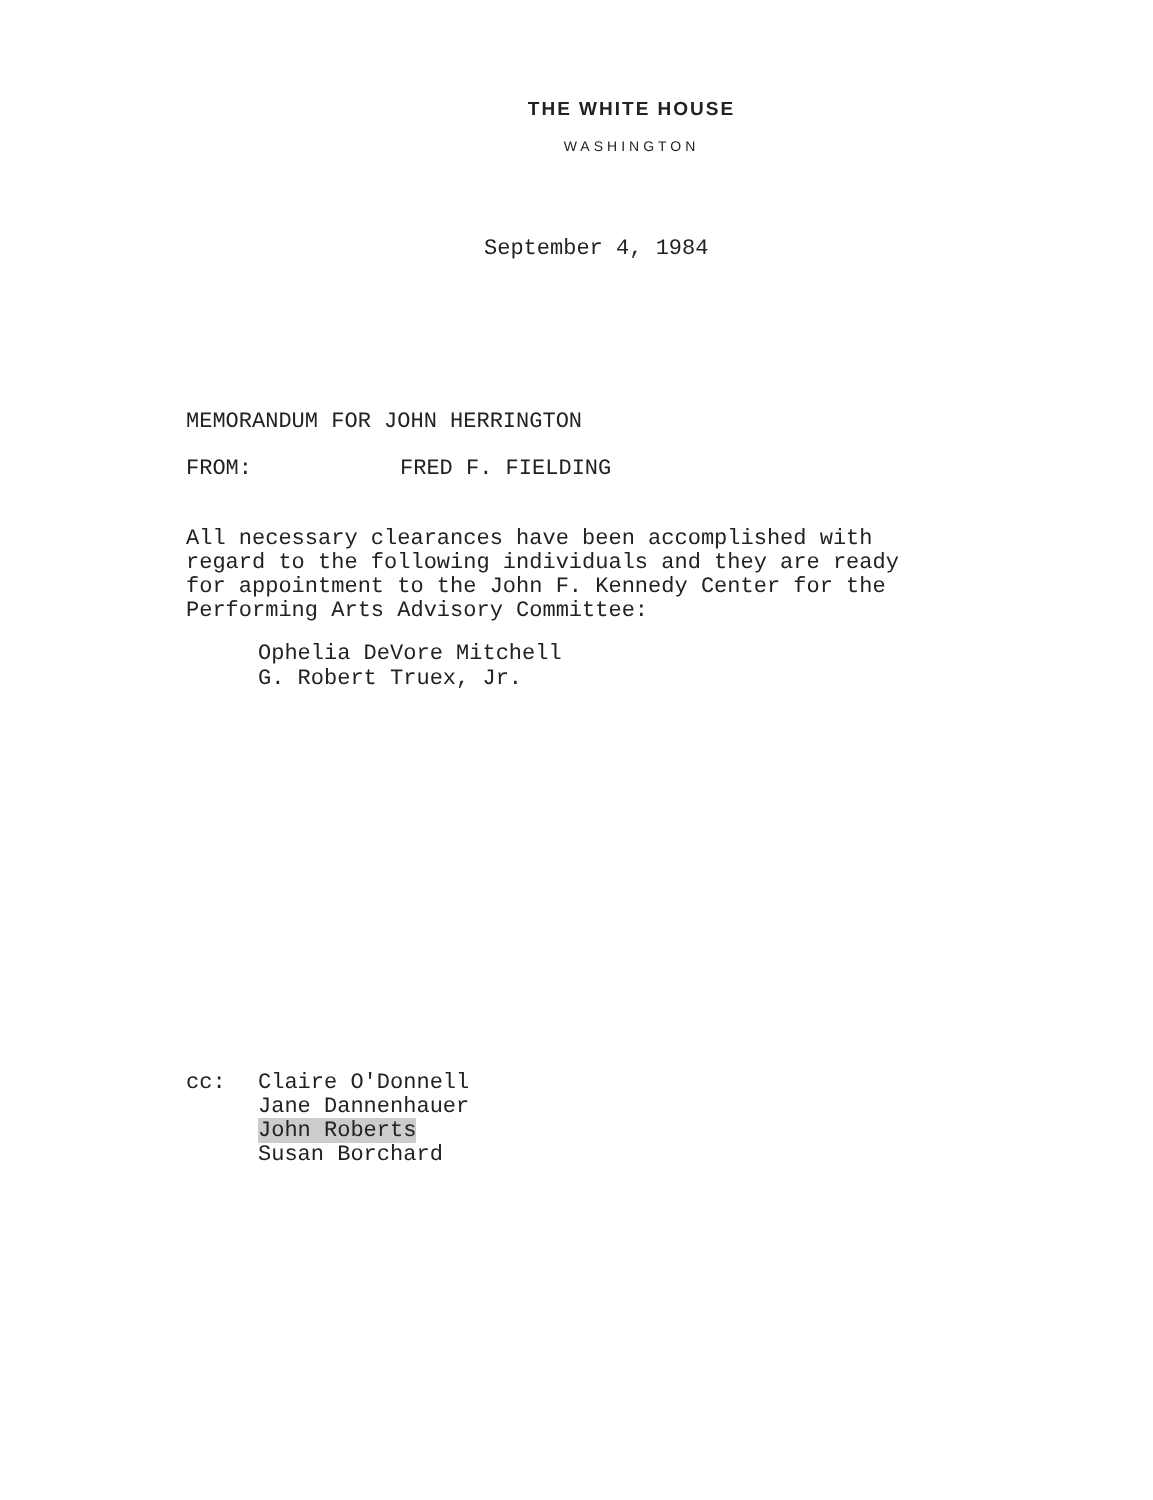THE WHITE HOUSE
WASHINGTON
September 4, 1984
MEMORANDUM FOR JOHN HERRINGTON
FROM: FRED F. FIELDING
All necessary clearances have been accomplished with
regard to the following individuals and they are ready
for appointment to the John F. Kennedy Center for the
Performing Arts Advisory Committee:
Ophelia DeVore Mitchell
G. Robert Truex, Jr.
cc: Claire O'Donnell
Jane Dannenhauer
John Roberts
Susan Borchard